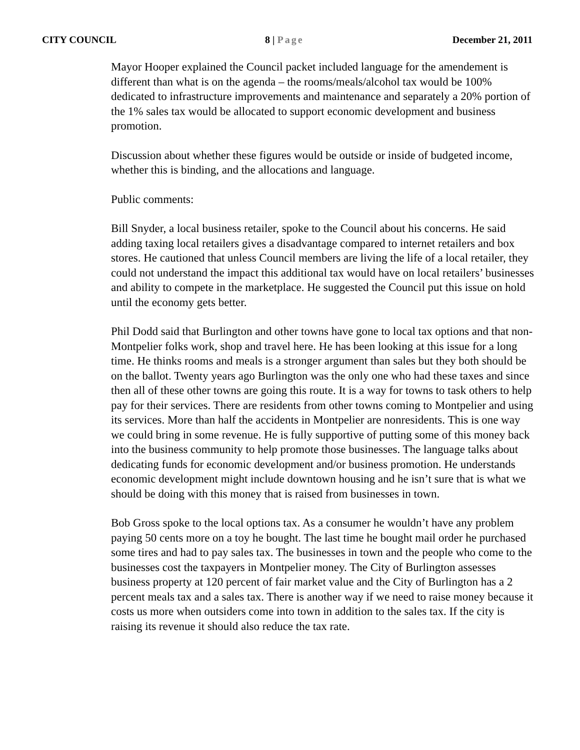CITY COUNCIL 8 | Page December 21, 2011
Mayor Hooper explained the Council packet included language for the amendement is different than what is on the agenda – the rooms/meals/alcohol tax would be 100% dedicated to infrastructure improvements and maintenance and separately a 20% portion of the 1% sales tax would be allocated to support economic development and business promotion.
Discussion about whether these figures would be outside or inside of budgeted income, whether this is binding, and the allocations and language.
Public comments:
Bill Snyder, a local business retailer, spoke to the Council about his concerns. He said adding taxing local retailers gives a disadvantage compared to internet retailers and box stores. He cautioned that unless Council members are living the life of a local retailer, they could not understand the impact this additional tax would have on local retailers’ businesses and ability to compete in the marketplace. He suggested the Council put this issue on hold until the economy gets better.
Phil Dodd said that Burlington and other towns have gone to local tax options and that non-Montpelier folks work, shop and travel here. He has been looking at this issue for a long time. He thinks rooms and meals is a stronger argument than sales but they both should be on the ballot. Twenty years ago Burlington was the only one who had these taxes and since then all of these other towns are going this route. It is a way for towns to task others to help pay for their services. There are residents from other towns coming to Montpelier and using its services. More than half the accidents in Montpelier are nonresidents. This is one way we could bring in some revenue. He is fully supportive of putting some of this money back into the business community to help promote those businesses. The language talks about dedicating funds for economic development and/or business promotion. He understands economic development might include downtown housing and he isn’t sure that is what we should be doing with this money that is raised from businesses in town.
Bob Gross spoke to the local options tax. As a consumer he wouldn’t have any problem paying 50 cents more on a toy he bought. The last time he bought mail order he purchased some tires and had to pay sales tax. The businesses in town and the people who come to the businesses cost the taxpayers in Montpelier money. The City of Burlington assesses business property at 120 percent of fair market value and the City of Burlington has a 2 percent meals tax and a sales tax. There is another way if we need to raise money because it costs us more when outsiders come into town in addition to the sales tax. If the city is raising its revenue it should also reduce the tax rate.